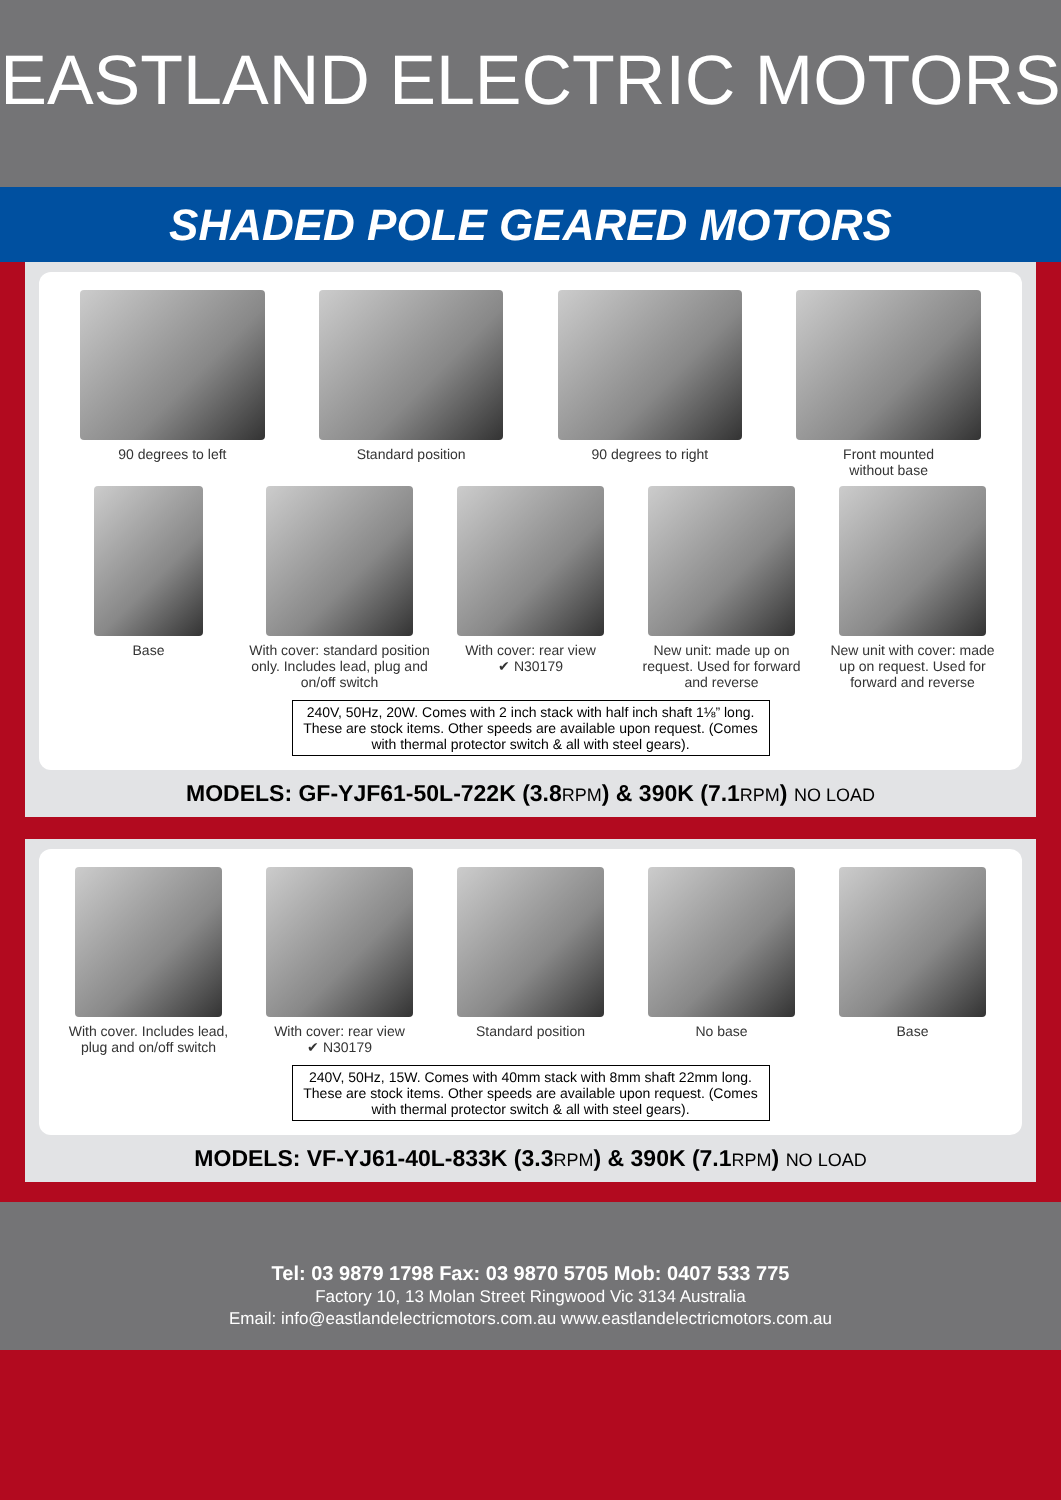EASTLAND ELECTRIC MOTORS
SHADED POLE GEARED MOTORS
90 degrees to left Standard position 90 degrees to right Front mounted
without base
Base With cover: standard position only. Includes lead, plug and on/off switch
With cover: rear view
✔ N30179
New unit: made up on request. Used for forward and reverse
New unit with cover: made up on request. Used for forward and reverse
240V, 50Hz, 20W. Comes with 2 inch stack with half inch shaft 1⅛” long. These are stock items. Other speeds are available upon request. (Comes with thermal protector switch & all with steel gears).
MODELS: GF-YJF61-50L-722K (3.8RPM) & 390K (7.1RPM) NO LOAD
With cover. Includes lead, plug and on/off switch
With cover: rear view
✔ N30179
Standard position No base Base
240V, 50Hz, 15W. Comes with 40mm stack with 8mm shaft 22mm long. These are stock items. Other speeds are available upon request. (Comes with thermal protector switch & all with steel gears).
MODELS: VF-YJ61-40L-833K (3.3RPM) & 390K (7.1RPM) NO LOAD
Tel: 03 9879 1798 Fax: 03 9870 5705 Mob: 0407 533 775
Factory 10, 13 Molan Street Ringwood Vic 3134 Australia
Email: info@eastlandelectricmotors.com.au www.eastlandelectricmotors.com.au